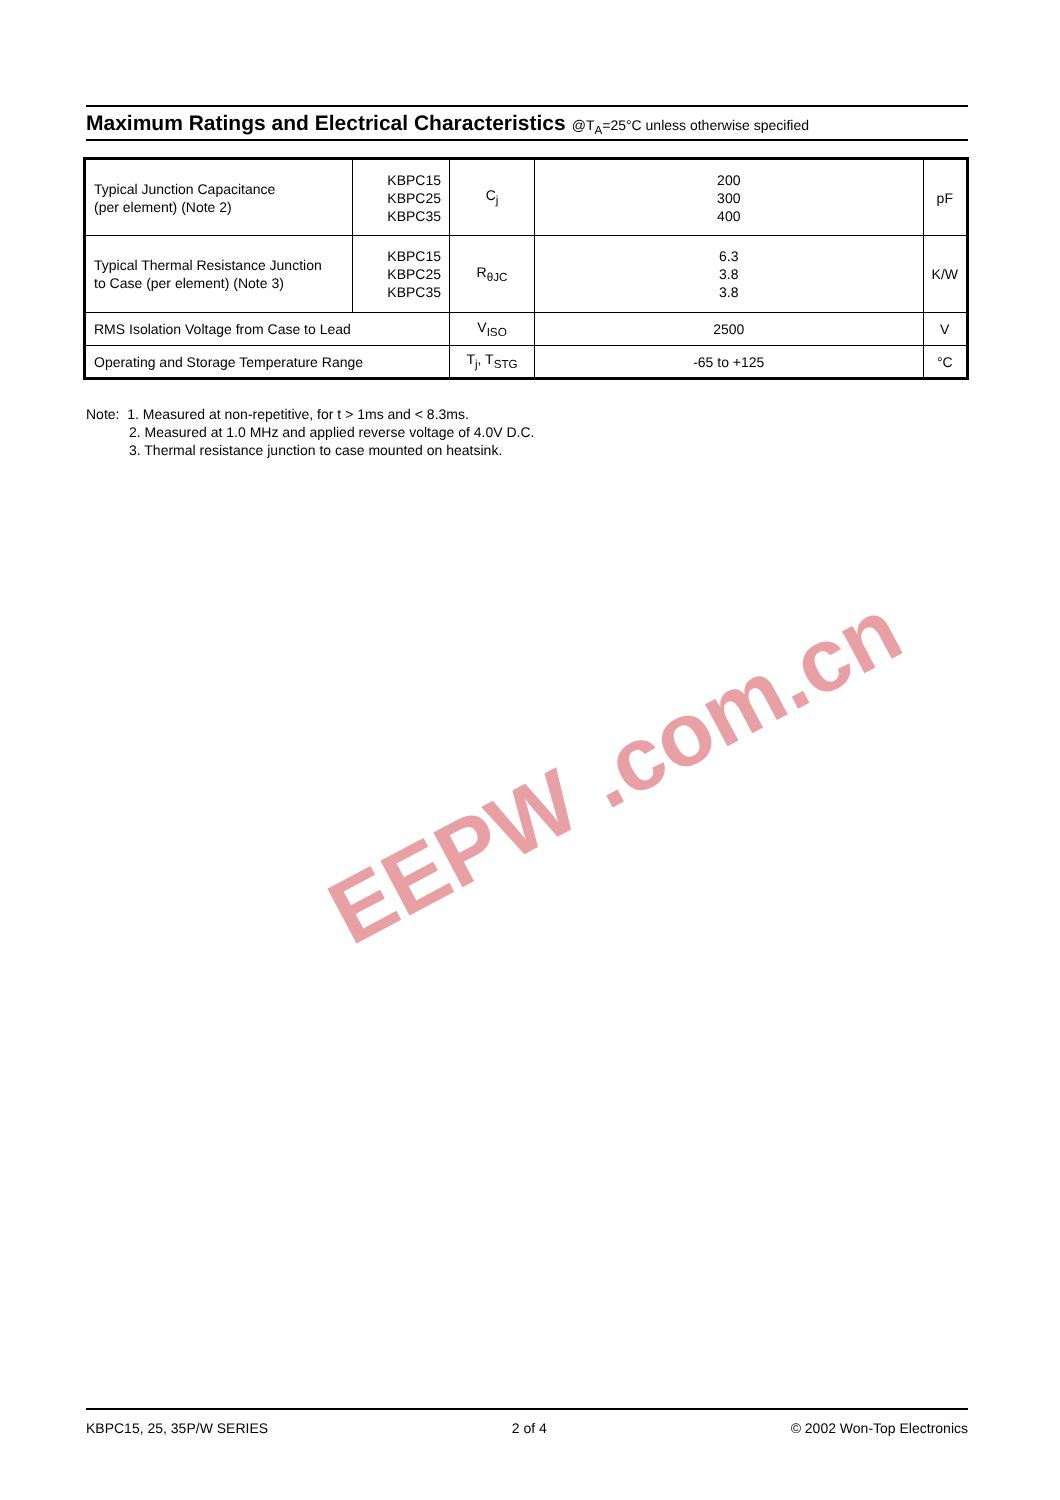Maximum Ratings and Electrical Characteristics @T<sub>A</sub>=25°C unless otherwise specified
| Typical Junction Capacitance (per element) (Note 2) | KBPC15 KBPC25 KBPC35 | C<sub>j</sub> | 200 300 400 | pF |
| Typical Thermal Resistance Junction to Case (per element) (Note 3) | KBPC15 KBPC25 KBPC35 | R<sub>θJC</sub> | 6.3 3.8 3.8 | K/W |
| RMS Isolation Voltage from Case to Lead | | V<sub>ISO</sub> | 2500 | V |
| Operating and Storage Temperature Range | | T<sub>j</sub>, T<sub>STG</sub> | -65 to +125 | °C |
Note: 1. Measured at non-repetitive, for t > 1ms and < 8.3ms.
2. Measured at 1.0 MHz and applied reverse voltage of 4.0V D.C.
3. Thermal resistance junction to case mounted on heatsink.
EEPW .com.cn
KBPC15, 25, 35P/W SERIES 2 of 4 © 2002 Won-Top Electronics